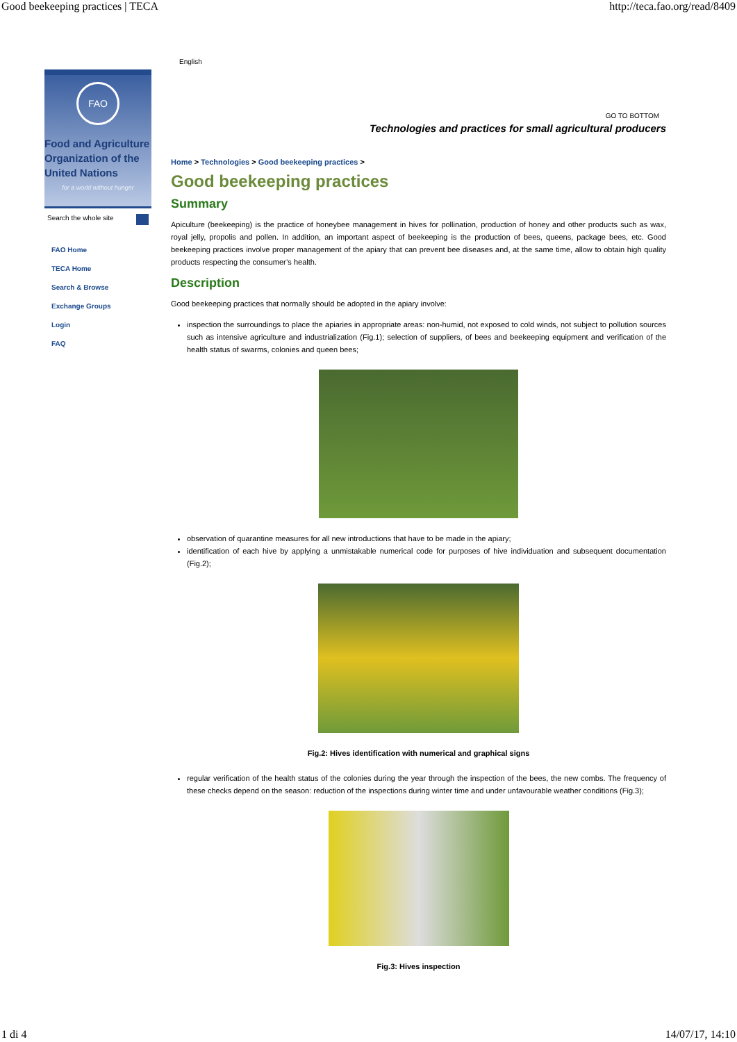Good beekeeping practices | TECA http://teca.fao.org/read/8409
FAO
Food and Agriculture
Organization of the
United Nations
for a world without hunger
Search the whole site
FAO Home
TECA Home
Search & Browse
Exchange Groups
Login
FAQ
English
GO TO BOTTOM
Technologies and practices for small agricultural producers
Home > Technologies > Good beekeeping practices >
Good beekeeping practices
Summary
Apiculture (beekeeping) is the practice of honeybee management in hives for pollination, production of honey and other products such as wax, royal jelly, propolis and pollen. In addition, an important aspect of beekeeping is the production of bees, queens, package bees, etc. Good beekeeping practices involve proper management of the apiary that can prevent bee diseases and, at the same time, allow to obtain high quality products respecting the consumer’s health.
Description
Good beekeeping practices that normally should be adopted in the apiary involve:
inspection the surroundings to place the apiaries in appropriate areas: non-humid, not exposed to cold winds, not subject to pollution sources such as intensive agriculture and industrialization (Fig.1); selection of suppliers, of bees and beekeeping equipment and verification of the health status of swarms, colonies and queen bees;
observation of quarantine measures for all new introductions that have to be made in the apiary;
identification of each hive by applying a unmistakable numerical code for purposes of hive individuation and subsequent documentation (Fig.2);
Fig.2: Hives identification with numerical and graphical signs
regular verification of the health status of the colonies during the year through the inspection of the bees, the new combs. The frequency of these checks depend on the season: reduction of the inspections during winter time and under unfavourable weather conditions (Fig.3);
Fig.3: Hives inspection
1 di 4 14/07/17, 14:10